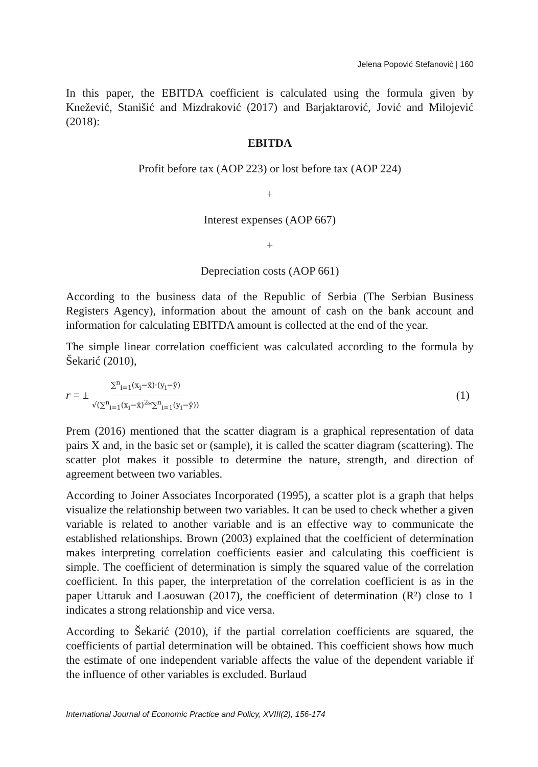Jelena Popović Stefanović | 160
In this paper, the EBITDA coefficient is calculated using the formula given by Knežević, Stanišić and Mizdraković (2017) and Barjaktarović, Jović and Milojević (2018):
EBITDA
Profit before tax (AOP 223) or lost before tax (AOP 224)
+
Interest expenses (AOP 667)
+
Depreciation costs (AOP 661)
According to the business data of the Republic of Serbia (The Serbian Business Registers Agency), information about the amount of cash on the bank account and information for calculating EBITDA amount is collected at the end of the year.
The simple linear correlation coefficient was calculated according to the formula by Šekarić (2010),
r = ± ∑<sup>n</sup><sub>i=1</sub>(x<sub>i</sub>−x̄)·(y<sub>i</sub>−ȳ) √(∑<sup>n</sup><sub>i=1</sub>(x<sub>i</sub>−x̄)<sup>2</sup>*∑<sup>n</sup><sub>i=1</sub>(y<sub>i</sub>−ȳ)) (1)
Prem (2016) mentioned that the scatter diagram is a graphical representation of data pairs X and, in the basic set or (sample), it is called the scatter diagram (scattering). The scatter plot makes it possible to determine the nature, strength, and direction of agreement between two variables.
According to Joiner Associates Incorporated (1995), a scatter plot is a graph that helps visualize the relationship between two variables. It can be used to check whether a given variable is related to another variable and is an effective way to communicate the established relationships. Brown (2003) explained that the coefficient of determination makes interpreting correlation coefficients easier and calculating this coefficient is simple. The coefficient of determination is simply the squared value of the correlation coefficient. In this paper, the interpretation of the correlation coefficient is as in the paper Uttaruk and Laosuwan (2017), the coefficient of determination (R²) close to 1 indicates a strong relationship and vice versa.
According to Šekarić (2010), if the partial correlation coefficients are squared, the coefficients of partial determination will be obtained. This coefficient shows how much the estimate of one independent variable affects the value of the dependent variable if the influence of other variables is excluded. Burlaud
International Journal of Economic Practice and Policy, XVIII(2), 156-174